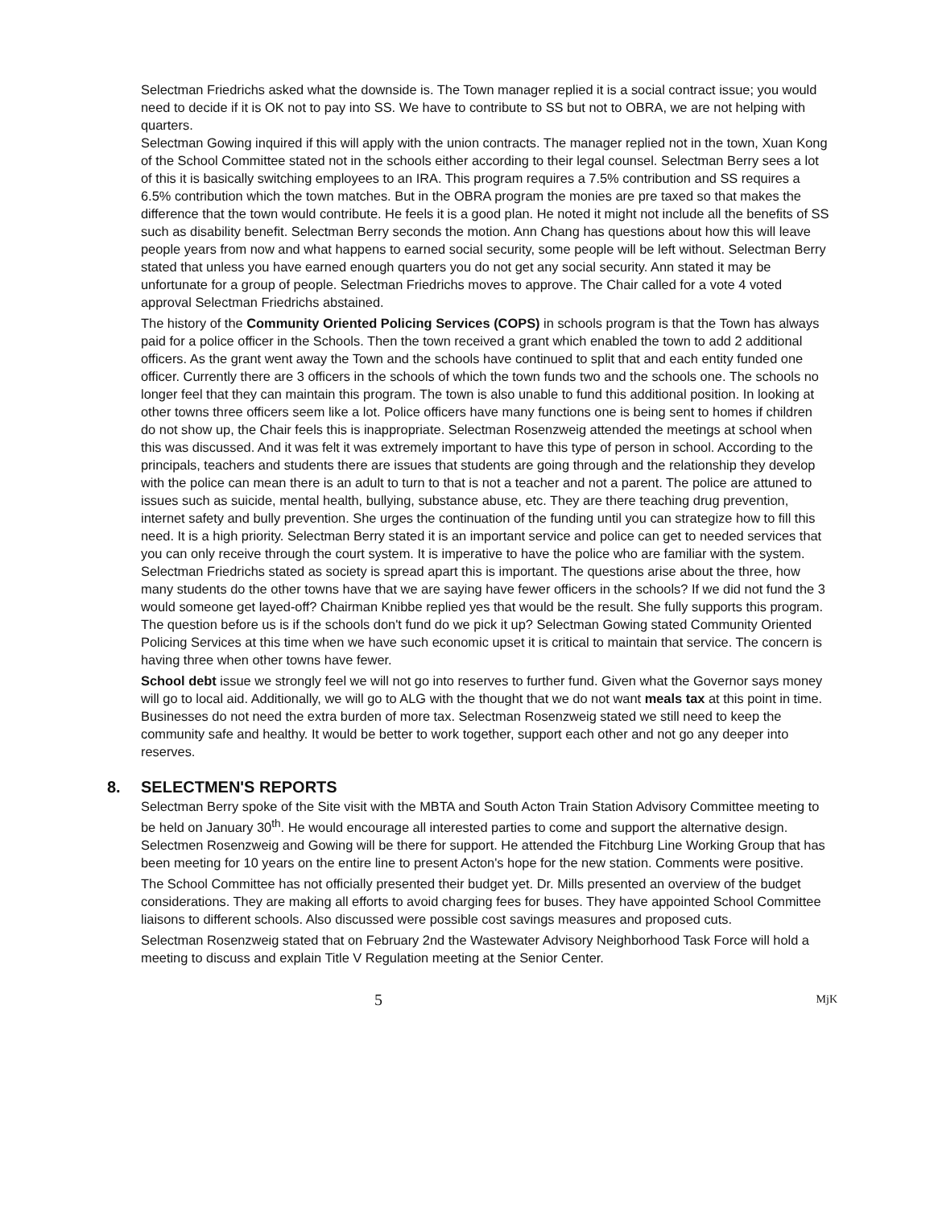Selectman Friedrichs asked what the downside is. The Town manager replied it is a social contract issue; you would need to decide if it is OK not to pay into SS. We have to contribute to SS but not to OBRA, we are not helping with quarters.
Selectman Gowing inquired if this will apply with the union contracts. The manager replied not in the town, Xuan Kong of the School Committee stated not in the schools either according to their legal counsel. Selectman Berry sees a lot of this it is basically switching employees to an IRA. This program requires a 7.5% contribution and SS requires a 6.5% contribution which the town matches. But in the OBRA program the monies are pre taxed so that makes the difference that the town would contribute. He feels it is a good plan. He noted it might not include all the benefits of SS such as disability benefit. Selectman Berry seconds the motion. Ann Chang has questions about how this will leave people years from now and what happens to earned social security, some people will be left without. Selectman Berry stated that unless you have earned enough quarters you do not get any social security. Ann stated it may be unfortunate for a group of people. Selectman Friedrichs moves to approve. The Chair called for a vote 4 voted approval Selectman Friedrichs abstained.
The history of the Community Oriented Policing Services (COPS) in schools program is that the Town has always paid for a police officer in the Schools. Then the town received a grant which enabled the town to add 2 additional officers. As the grant went away the Town and the schools have continued to split that and each entity funded one officer. Currently there are 3 officers in the schools of which the town funds two and the schools one. The schools no longer feel that they can maintain this program. The town is also unable to fund this additional position. In looking at other towns three officers seem like a lot. Police officers have many functions one is being sent to homes if children do not show up, the Chair feels this is inappropriate. Selectman Rosenzweig attended the meetings at school when this was discussed. And it was felt it was extremely important to have this type of person in school. According to the principals, teachers and students there are issues that students are going through and the relationship they develop with the police can mean there is an adult to turn to that is not a teacher and not a parent. The police are attuned to issues such as suicide, mental health, bullying, substance abuse, etc. They are there teaching drug prevention, internet safety and bully prevention. She urges the continuation of the funding until you can strategize how to fill this need. It is a high priority. Selectman Berry stated it is an important service and police can get to needed services that you can only receive through the court system. It is imperative to have the police who are familiar with the system. Selectman Friedrichs stated as society is spread apart this is important. The questions arise about the three, how many students do the other towns have that we are saying have fewer officers in the schools? If we did not fund the 3 would someone get layed-off? Chairman Knibbe replied yes that would be the result. She fully supports this program. The question before us is if the schools don't fund do we pick it up? Selectman Gowing stated Community Oriented Policing Services at this time when we have such economic upset it is critical to maintain that service. The concern is having three when other towns have fewer.
School debt issue we strongly feel we will not go into reserves to further fund. Given what the Governor says money will go to local aid. Additionally, we will go to ALG with the thought that we do not want meals tax at this point in time. Businesses do not need the extra burden of more tax. Selectman Rosenzweig stated we still need to keep the community safe and healthy. It would be better to work together, support each other and not go any deeper into reserves.
8. SELECTMEN'S REPORTS
Selectman Berry spoke of the Site visit with the MBTA and South Acton Train Station Advisory Committee meeting to be held on January 30<sup>th</sup>. He would encourage all interested parties to come and support the alternative design. Selectmen Rosenzweig and Gowing will be there for support. He attended the Fitchburg Line Working Group that has been meeting for 10 years on the entire line to present Acton's hope for the new station. Comments were positive.
The School Committee has not officially presented their budget yet. Dr. Mills presented an overview of the budget considerations. They are making all efforts to avoid charging fees for buses. They have appointed School Committee liaisons to different schools. Also discussed were possible cost savings measures and proposed cuts.
Selectman Rosenzweig stated that on February 2nd the Wastewater Advisory Neighborhood Task Force will hold a meeting to discuss and explain Title V Regulation meeting at the Senior Center.
5 MjK